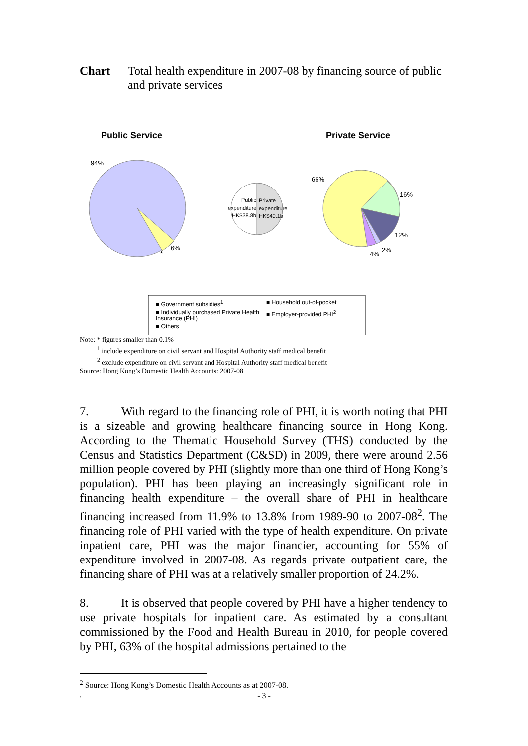Chart Total health expenditure in 2007-08 by financing source of public and private services
Public Service
Private Service
94%
6%
*
Public
Private
expenditure
expenditure
HK$38.8b
HK$40.1b
66%
16%
12%
2%
4%
■ Government subsidies<sup>1</sup>
■ Household out-of-pocket
■ Individually purchased Private Health Insurance (PHI)
■ Employer-provided PHI<sup>2</sup>
■ Others
Note: * figures smaller than 0.1%
<sup>1</sup> include expenditure on civil servant and Hospital Authority staff medical benefit
<sup>2</sup> exclude expenditure on civil servant and Hospital Authority staff medical benefit
Source: Hong Kong’s Domestic Health Accounts: 2007-08
7. With regard to the financing role of PHI, it is worth noting that PHI is a sizeable and growing healthcare financing source in Hong Kong. According to the Thematic Household Survey (THS) conducted by the Census and Statistics Department (C&SD) in 2009, there were around 2.56 million people covered by PHI (slightly more than one third of Hong Kong’s population). PHI has been playing an increasingly significant role in financing health expenditure – the overall share of PHI in healthcare financing increased from 11.9% to 13.8% from 1989-90 to 2007-08<sup>2</sup>. The financing role of PHI varied with the type of health expenditure. On private inpatient care, PHI was the major financier, accounting for 55% of expenditure involved in 2007-08. As regards private outpatient care, the financing share of PHI was at a relatively smaller proportion of 24.2%.
8. It is observed that people covered by PHI have a higher tendency to use private hospitals for inpatient care. As estimated by a consultant commissioned by the Food and Health Bureau in 2010, for people covered by PHI, 63% of the hospital admissions pertained to the
<sup>2</sup> Source: Hong Kong’s Domestic Health Accounts as at 2007-08.
.
- 3 -